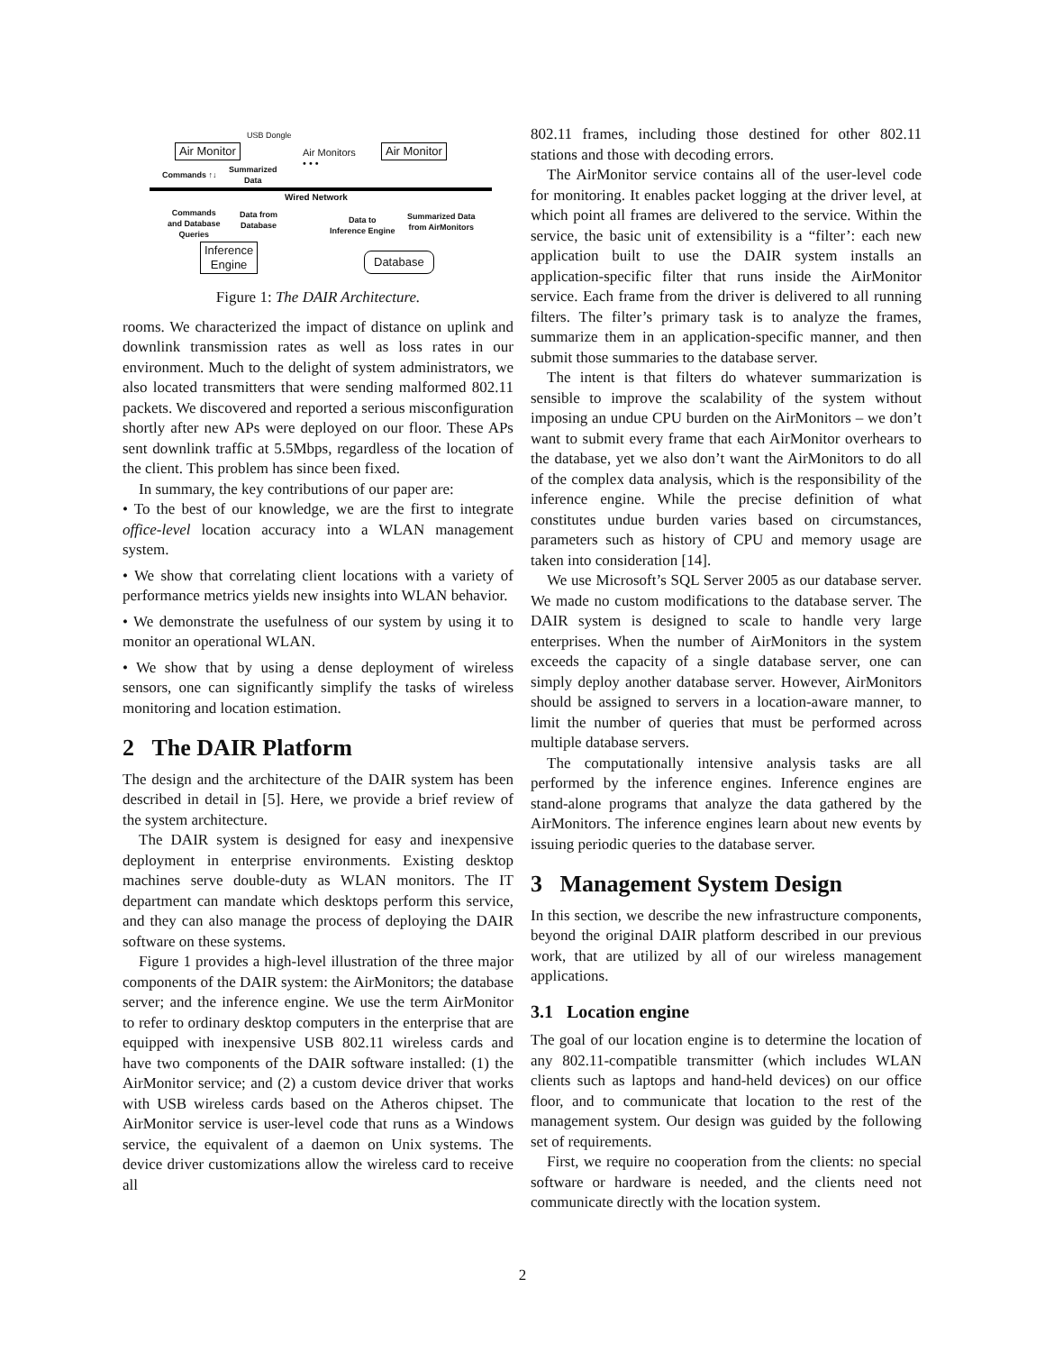USB Dongle
Air Monitor
Air Monitors
• • •
Air Monitor
Commands ↑↓
Summarized
Data
Wired Network
Commands
and Database
Queries
Data from
Database
Data to
Inference Engine
Summarized Data
from AirMonitors
Inference
Engine
Database
Figure 1: The DAIR Architecture.
rooms. We characterized the impact of distance on uplink and downlink transmission rates as well as loss rates in our environment. Much to the delight of system administrators, we also located transmitters that were sending malformed 802.11 packets. We discovered and reported a serious misconfiguration shortly after new APs were deployed on our floor. These APs sent downlink traffic at 5.5Mbps, regardless of the location of the client. This problem has since been fixed.
In summary, the key contributions of our paper are:
• To the best of our knowledge, we are the first to integrate office-level location accuracy into a WLAN management system.
• We show that correlating client locations with a variety of performance metrics yields new insights into WLAN behavior.
• We demonstrate the usefulness of our system by using it to monitor an operational WLAN.
• We show that by using a dense deployment of wireless sensors, one can significantly simplify the tasks of wireless monitoring and location estimation.
2 The DAIR Platform
The design and the architecture of the DAIR system has been described in detail in [5]. Here, we provide a brief review of the system architecture.
The DAIR system is designed for easy and inexpensive deployment in enterprise environments. Existing desktop machines serve double-duty as WLAN monitors. The IT department can mandate which desktops perform this service, and they can also manage the process of deploying the DAIR software on these systems.
Figure 1 provides a high-level illustration of the three major components of the DAIR system: the AirMonitors; the database server; and the inference engine. We use the term AirMonitor to refer to ordinary desktop computers in the enterprise that are equipped with inexpensive USB 802.11 wireless cards and have two components of the DAIR software installed: (1) the AirMonitor service; and (2) a custom device driver that works with USB wireless cards based on the Atheros chipset. The AirMonitor service is user-level code that runs as a Windows service, the equivalent of a daemon on Unix systems. The device driver customizations allow the wireless card to receive all
802.11 frames, including those destined for other 802.11 stations and those with decoding errors.
The AirMonitor service contains all of the user-level code for monitoring. It enables packet logging at the driver level, at which point all frames are delivered to the service. Within the service, the basic unit of extensibility is a “filter’: each new application built to use the DAIR system installs an application-specific filter that runs inside the AirMonitor service. Each frame from the driver is delivered to all running filters. The filter’s primary task is to analyze the frames, summarize them in an application-specific manner, and then submit those summaries to the database server.
The intent is that filters do whatever summarization is sensible to improve the scalability of the system without imposing an undue CPU burden on the AirMonitors – we don’t want to submit every frame that each AirMonitor overhears to the database, yet we also don’t want the AirMonitors to do all of the complex data analysis, which is the responsibility of the inference engine. While the precise definition of what constitutes undue burden varies based on circumstances, parameters such as history of CPU and memory usage are taken into consideration [14].
We use Microsoft’s SQL Server 2005 as our database server. We made no custom modifications to the database server. The DAIR system is designed to scale to handle very large enterprises. When the number of AirMonitors in the system exceeds the capacity of a single database server, one can simply deploy another database server. However, AirMonitors should be assigned to servers in a location-aware manner, to limit the number of queries that must be performed across multiple database servers.
The computationally intensive analysis tasks are all performed by the inference engines. Inference engines are stand-alone programs that analyze the data gathered by the AirMonitors. The inference engines learn about new events by issuing periodic queries to the database server.
3 Management System Design
In this section, we describe the new infrastructure components, beyond the original DAIR platform described in our previous work, that are utilized by all of our wireless management applications.
3.1 Location engine
The goal of our location engine is to determine the location of any 802.11-compatible transmitter (which includes WLAN clients such as laptops and hand-held devices) on our office floor, and to communicate that location to the rest of the management system. Our design was guided by the following set of requirements.
First, we require no cooperation from the clients: no special software or hardware is needed, and the clients need not communicate directly with the location system.
2